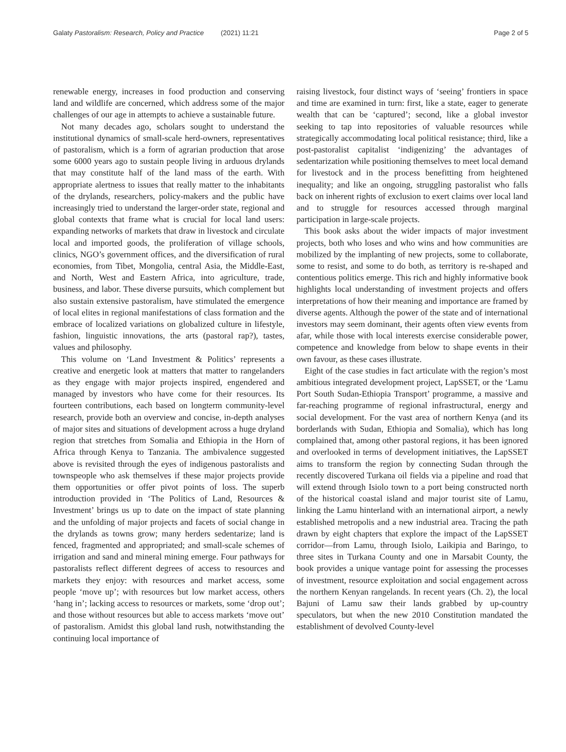Galaty Pastoralism: Research, Policy and Practice (2021) 11:21 Page 2 of 5
renewable energy, increases in food production and conserving land and wildlife are concerned, which address some of the major challenges of our age in attempts to achieve a sustainable future.
Not many decades ago, scholars sought to understand the institutional dynamics of small-scale herd-owners, representatives of pastoralism, which is a form of agrarian production that arose some 6000 years ago to sustain people living in arduous drylands that may constitute half of the land mass of the earth. With appropriate alertness to issues that really matter to the inhabitants of the drylands, researchers, policy-makers and the public have increasingly tried to understand the larger-order state, regional and global contexts that frame what is crucial for local land users: expanding networks of markets that draw in livestock and circulate local and imported goods, the proliferation of village schools, clinics, NGO’s government offices, and the diversification of rural economies, from Tibet, Mongolia, central Asia, the Middle-East, and North, West and Eastern Africa, into agriculture, trade, business, and labor. These diverse pursuits, which complement but also sustain extensive pastoralism, have stimulated the emergence of local elites in regional manifestations of class formation and the embrace of localized variations on globalized culture in lifestyle, fashion, linguistic innovations, the arts (pastoral rap?), tastes, values and philosophy.
This volume on ‘Land Investment & Politics’ represents a creative and energetic look at matters that matter to rangelanders as they engage with major projects inspired, engendered and managed by investors who have come for their resources. Its fourteen contributions, each based on longterm community-level research, provide both an overview and concise, in-depth analyses of major sites and situations of development across a huge dryland region that stretches from Somalia and Ethiopia in the Horn of Africa through Kenya to Tanzania. The ambivalence suggested above is revisited through the eyes of indigenous pastoralists and townspeople who ask themselves if these major projects provide them opportunities or offer pivot points of loss. The superb introduction provided in ‘The Politics of Land, Resources & Investment’ brings us up to date on the impact of state planning and the unfolding of major projects and facets of social change in the drylands as towns grow; many herders sedentarize; land is fenced, fragmented and appropriated; and small-scale schemes of irrigation and sand and mineral mining emerge. Four pathways for pastoralists reflect different degrees of access to resources and markets they enjoy: with resources and market access, some people ‘move up’; with resources but low market access, others ‘hang in’; lacking access to resources or markets, some ‘drop out’; and those without resources but able to access markets ‘move out’ of pastoralism. Amidst this global land rush, notwithstanding the continuing local importance of
raising livestock, four distinct ways of ‘seeing’ frontiers in space and time are examined in turn: first, like a state, eager to generate wealth that can be ‘captured’; second, like a global investor seeking to tap into repositories of valuable resources while strategically accommodating local political resistance; third, like a post-pastoralist capitalist ‘indigenizing’ the advantages of sedentarization while positioning themselves to meet local demand for livestock and in the process benefitting from heightened inequality; and like an ongoing, struggling pastoralist who falls back on inherent rights of exclusion to exert claims over local land and to struggle for resources accessed through marginal participation in large-scale projects.
This book asks about the wider impacts of major investment projects, both who loses and who wins and how communities are mobilized by the implanting of new projects, some to collaborate, some to resist, and some to do both, as territory is re-shaped and contentious politics emerge. This rich and highly informative book highlights local understanding of investment projects and offers interpretations of how their meaning and importance are framed by diverse agents. Although the power of the state and of international investors may seem dominant, their agents often view events from afar, while those with local interests exercise considerable power, competence and knowledge from below to shape events in their own favour, as these cases illustrate.
Eight of the case studies in fact articulate with the region’s most ambitious integrated development project, LapSSET, or the ‘Lamu Port South Sudan-Ethiopia Transport’ programme, a massive and far-reaching programme of regional infrastructural, energy and social development. For the vast area of northern Kenya (and its borderlands with Sudan, Ethiopia and Somalia), which has long complained that, among other pastoral regions, it has been ignored and overlooked in terms of development initiatives, the LapSSET aims to transform the region by connecting Sudan through the recently discovered Turkana oil fields via a pipeline and road that will extend through Isiolo town to a port being constructed north of the historical coastal island and major tourist site of Lamu, linking the Lamu hinterland with an international airport, a newly established metropolis and a new industrial area. Tracing the path drawn by eight chapters that explore the impact of the LapSSET corridor—from Lamu, through Isiolo, Laikipia and Baringo, to three sites in Turkana County and one in Marsabit County, the book provides a unique vantage point for assessing the processes of investment, resource exploitation and social engagement across the northern Kenyan rangelands. In recent years (Ch. 2), the local Bajuni of Lamu saw their lands grabbed by up-country speculators, but when the new 2010 Constitution mandated the establishment of devolved County-level